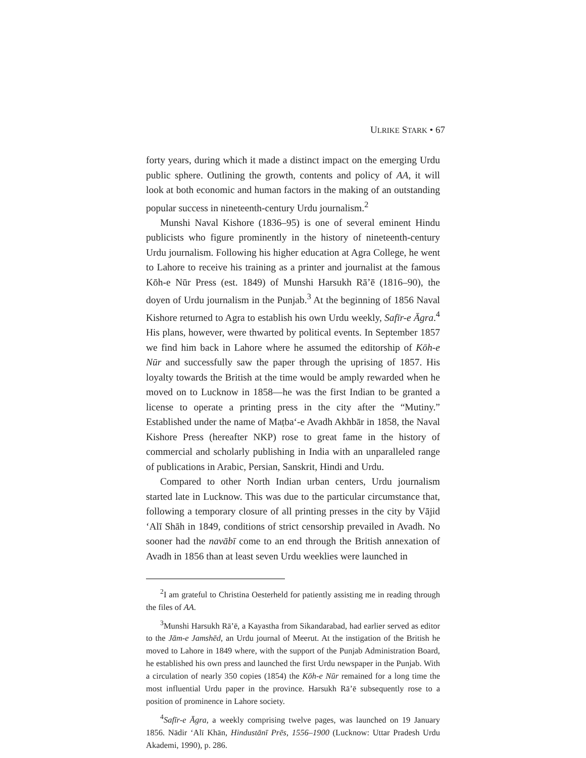ULRIKE STARK • 67
forty years, during which it made a distinct impact on the emerging Urdu public sphere. Outlining the growth, contents and policy of AA, it will look at both economic and human factors in the making of an outstanding popular success in nineteenth-century Urdu journalism.<sup>2</sup>
Munshi Naval Kishore (1836–95) is one of several eminent Hindu publicists who figure prominently in the history of nineteenth-century Urdu journalism. Following his higher education at Agra College, he went to Lahore to receive his training as a printer and journalist at the famous Kōh-e Nūr Press (est. 1849) of Munshi Harsukh Rā’ē (1816–90), the doyen of Urdu journalism in the Punjab.<sup>3</sup> At the beginning of 1856 Naval Kishore returned to Agra to establish his own Urdu weekly, Safīr-e Āgra.<sup>4</sup> His plans, however, were thwarted by political events. In September 1857 we find him back in Lahore where he assumed the editorship of Kōh-e Nūr and successfully saw the paper through the uprising of 1857. His loyalty towards the British at the time would be amply rewarded when he moved on to Lucknow in 1858—he was the first Indian to be granted a license to operate a printing press in the city after the “Mutiny.” Established under the name of Maṭba‘-e Avadh Akhbār in 1858, the Naval Kishore Press (hereafter NKP) rose to great fame in the history of commercial and scholarly publishing in India with an unparalleled range of publications in Arabic, Persian, Sanskrit, Hindi and Urdu.
Compared to other North Indian urban centers, Urdu journalism started late in Lucknow. This was due to the particular circumstance that, following a temporary closure of all printing presses in the city by Vājid ‘Alī Shāh in 1849, conditions of strict censorship prevailed in Avadh. No sooner had the navābī come to an end through the British annexation of Avadh in 1856 than at least seven Urdu weeklies were launched in
<sup>2</sup> I am grateful to Christina Oesterheld for patiently assisting me in reading through the files of AA.
<sup>3</sup> Munshi Harsukh Rā’ē, a Kayastha from Sikandarabad, had earlier served as editor to the Jām-e Jamshēd, an Urdu journal of Meerut. At the instigation of the British he moved to Lahore in 1849 where, with the support of the Punjab Administration Board, he established his own press and launched the first Urdu newspaper in the Punjab. With a circulation of nearly 350 copies (1854) the Kōh-e Nūr remained for a long time the most influential Urdu paper in the province. Harsukh Rā’ē subsequently rose to a position of prominence in Lahore society.
<sup>4</sup> Safīr-e Āgra, a weekly comprising twelve pages, was launched on 19 January 1856. Nādir ‘Alī Khān, Hindustānī Prēs, 1556–1900 (Lucknow: Uttar Pradesh Urdu Akademi, 1990), p. 286.